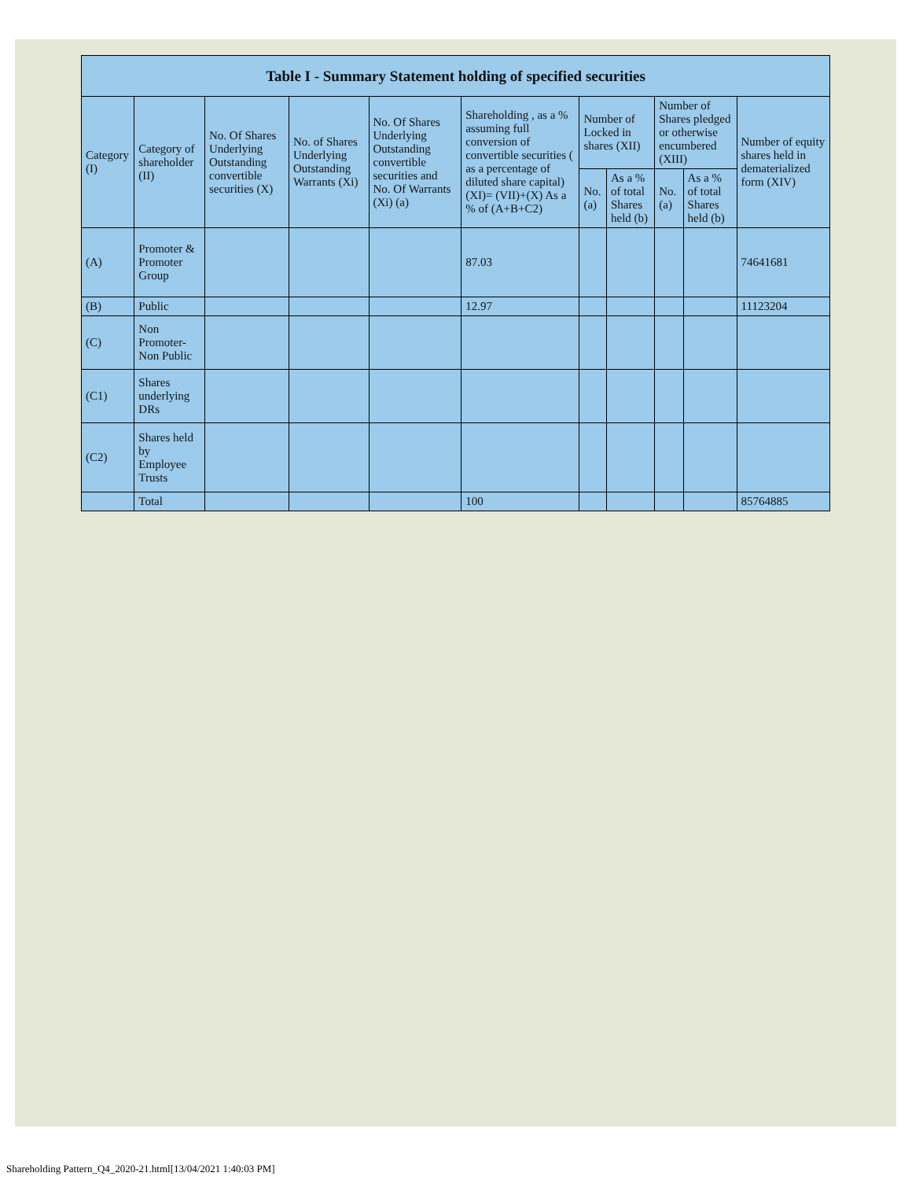| Table I - Summary Statement holding of specified securities | | | | | | | | | | |
| --- | --- | --- | --- | --- | --- | --- | --- | --- | --- | --- |
| Category (I) | Category of shareholder (II) | No. Of Shares Underlying Outstanding convertible securities (X) | No. of Shares Underlying Outstanding Warrants (Xi) | No. Of Shares Underlying Outstanding convertible securities and No. Of Warrants (Xi) (a) | Shareholding , as a % assuming full conversion of convertible securities ( as a percentage of diluted share capital) (XI)= (VII)+(X) As a % of (A+B+C2) | Number of Locked in shares (XII) | | Number of Shares pledged or otherwise encumbered (XIII) | | Number of equity shares held in dematerialized form (XIV) |
| | | | | | | No. (a) | As a % of total Shares held (b) | No. (a) | As a % of total Shares held (b) | |
| (A) | Promoter & Promoter Group | | | | 87.03 | | | | | 74641681 |
| (B) | Public | | | | 12.97 | | | | | 11123204 |
| (C) | Non Promoter- Non Public | | | | | | | | | |
| (C1) | Shares underlying DRs | | | | | | | | | |
| (C2) | Shares held by Employee Trusts | | | | | | | | | |
| | Total | | | | 100 | | | | | 85764885 |
Shareholding Pattern_Q4_2020-21.html[13/04/2021 1:40:03 PM]